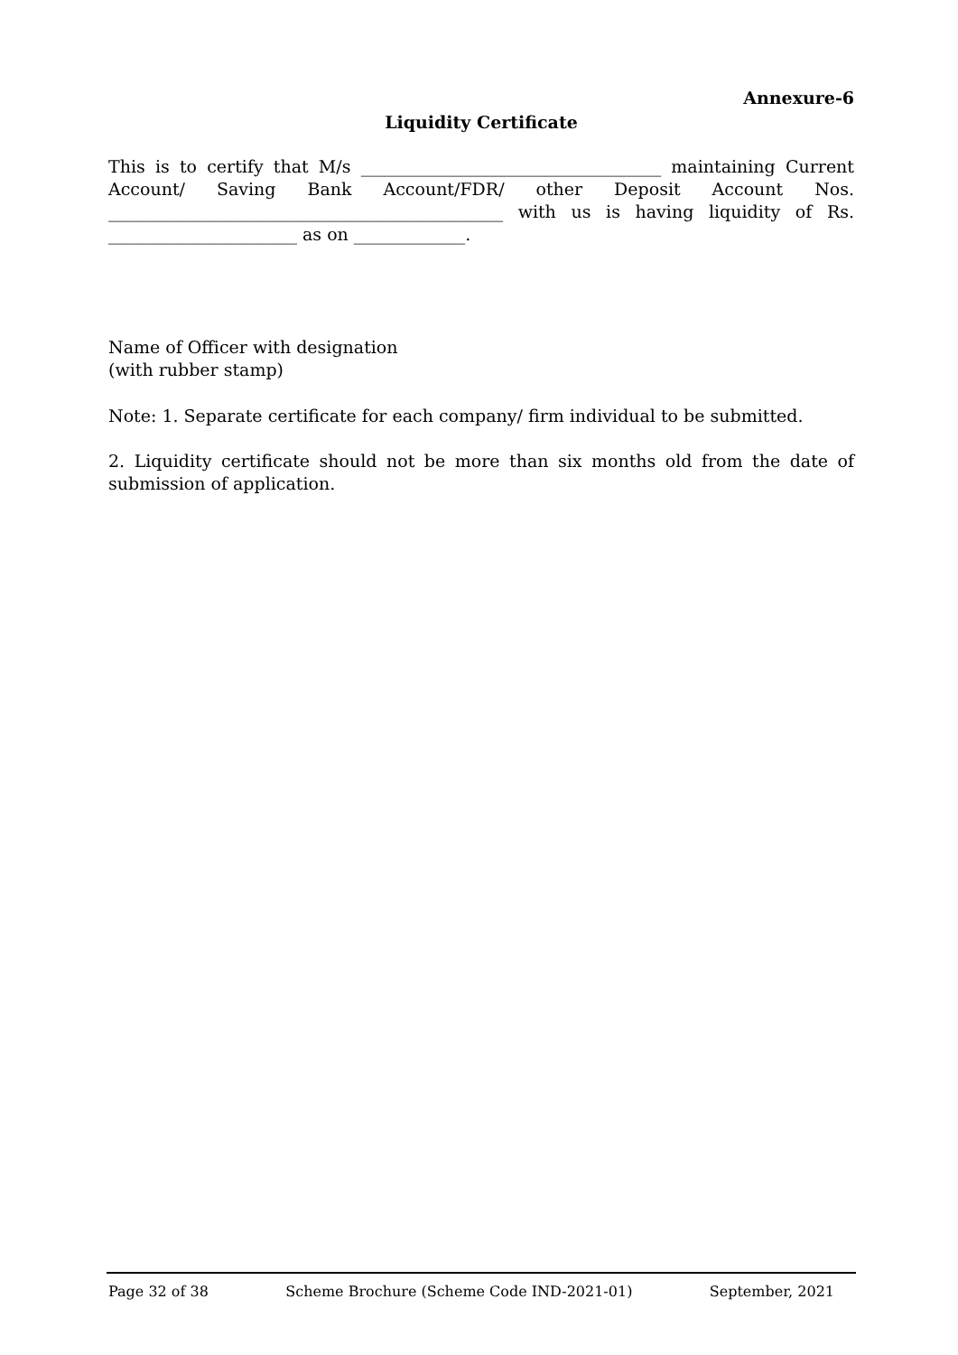Annexure-6
Liquidity Certificate
This is to certify that M/s ___________________________________ maintaining Current Account/ Saving Bank Account/FDR/ other Deposit Account Nos. ______________________________________________ with us is having liquidity of Rs. ______________________ as on _____________.
Name of Officer with designation
(with rubber stamp)
Note: 1. Separate certificate for each company/ firm individual to be submitted.
2. Liquidity certificate should not be more than six months old from the date of submission of application.
Page 32 of 38 Scheme Brochure (Scheme Code IND-2021-01) September, 2021